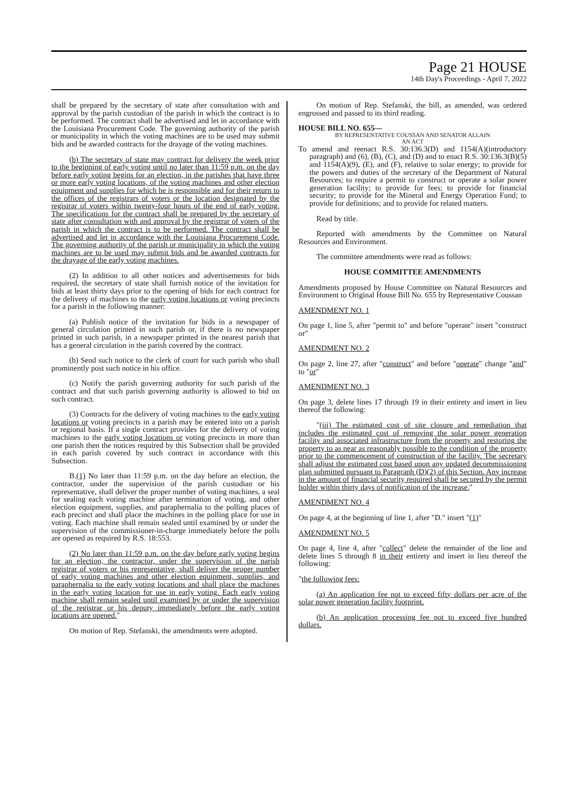Page 21 HOUSE
14th Day's Proceedings - April 7, 2022
shall be prepared by the secretary of state after consultation with and approval by the parish custodian of the parish in which the contract is to be performed. The contract shall be advertised and let in accordance with the Louisiana Procurement Code. The governing authority of the parish or municipality in which the voting machines are to be used may submit bids and be awarded contracts for the drayage of the voting machines.
(b) The secretary of state may contract for delivery the week prior to the beginning of early voting until no later than 11:59 p.m. on the day before early voting begins for an election, in the parishes that have three or more early voting locations, of the voting machines and other election equipment and supplies for which he is responsible and for their return to the offices of the registrars of voters or the location designated by the registrar of voters within twenty-four hours of the end of early voting. The specifications for the contract shall be prepared by the secretary of state after consultation with and approval by the registrar of voters of the parish in which the contract is to be performed. The contract shall be advertised and let in accordance with the Louisiana Procurement Code. The governing authority of the parish or municipality in which the voting machines are to be used may submit bids and be awarded contracts for the drayage of the early voting machines.
(2) In addition to all other notices and advertisements for bids required, the secretary of state shall furnish notice of the invitation for bids at least thirty days prior to the opening of bids for each contract for the delivery of machines to the early voting locations or voting precincts for a parish in the following manner:
(a) Publish notice of the invitation for bids in a newspaper of general circulation printed in such parish or, if there is no newspaper printed in such parish, in a newspaper printed in the nearest parish that has a general circulation in the parish covered by the contract.
(b) Send such notice to the clerk of court for such parish who shall prominently post such notice in his office.
(c) Notify the parish governing authority for such parish of the contract and that such parish governing authority is allowed to bid on such contract.
(3) Contracts for the delivery of voting machines to the early voting locations or voting precincts in a parish may be entered into on a parish or regional basis. If a single contract provides for the delivery of voting machines to the early voting locations or voting precincts in more than one parish then the notices required by this Subsection shall be provided in each parish covered by such contract in accordance with this Subsection.
B.(1) No later than 11:59 p.m. on the day before an election, the contractor, under the supervision of the parish custodian or his representative, shall deliver the proper number of voting machines, a seal for sealing each voting machine after termination of voting, and other election equipment, supplies, and paraphernalia to the polling places of each precinct and shall place the machines in the polling place for use in voting. Each machine shall remain sealed until examined by or under the supervision of the commissioner-in-charge immediately before the polls are opened as required by R.S. 18:553.
(2) No later than 11:59 p.m. on the day before early voting begins for an election, the contractor, under the supervision of the parish registrar of voters or his representative, shall deliver the proper number of early voting machines and other election equipment, supplies, and paraphernalia to the early voting locations and shall place the machines in the early voting location for use in early voting. Each early voting machine shall remain sealed until examined by or under the supervision of the registrar or his deputy immediately before the early voting locations are opened."
On motion of Rep. Stefanski, the amendments were adopted.
On motion of Rep. Stefanski, the bill, as amended, was ordered engrossed and passed to its third reading.
HOUSE BILL NO. 655—
BY REPRESENTATIVE COUSSAN AND SENATOR ALLAIN
AN ACT
To amend and reenact R.S. 30:136.3(D) and 1154(A)(introductory paragraph) and (6), (B), (C), and (D) and to enact R.S. 30:136.3(B)(5) and 1154(A)(9), (E), and (F), relative to solar energy; to provide for the powers and duties of the secretary of the Department of Natural Resources; to require a permit to construct or operate a solar power generation facility; to provide for fees; to provide for financial security; to provide for the Mineral and Energy Operation Fund; to provide for definitions; and to provide for related matters.
Read by title.
Reported with amendments by the Committee on Natural Resources and Environment.
The committee amendments were read as follows:
HOUSE COMMITTEE AMENDMENTS
Amendments proposed by House Committee on Natural Resources and Environment to Original House Bill No. 655 by Representative Coussan
AMENDMENT NO. 1
On page 1, line 5, after "permit to" and before "operate" insert "construct or"
AMENDMENT NO. 2
On page 2, line 27, after "construct" and before "operate" change "and" to "or"
AMENDMENT NO. 3
On page 3, delete lines 17 through 19 in their entirety and insert in lieu thereof the following:
"(iii) The estimated cost of site closure and remediation that includes the estimated cost of removing the solar power generation facility and associated infrastructure from the property and restoring the property to as near as reasonably possible to the condition of the property prior to the commencement of construction of the facility. The secretary shall adjust the estimated cost based upon any updated decommissioning plan submitted pursuant to Paragraph (D)(2) of this Section. Any increase in the amount of financial security required shall be secured by the permit holder within thirty days of notification of the increase."
AMENDMENT NO. 4
On page 4, at the beginning of line 1, after "D." insert "(1)"
AMENDMENT NO. 5
On page 4, line 4, after "collect" delete the remainder of the line and delete lines 5 through 8 in their entirety and insert in lieu thereof the following:
"the following fees:
(a) An application fee not to exceed fifty dollars per acre of the solar power generation facility footprint.
(b) An application processing fee not to exceed five hundred dollars.